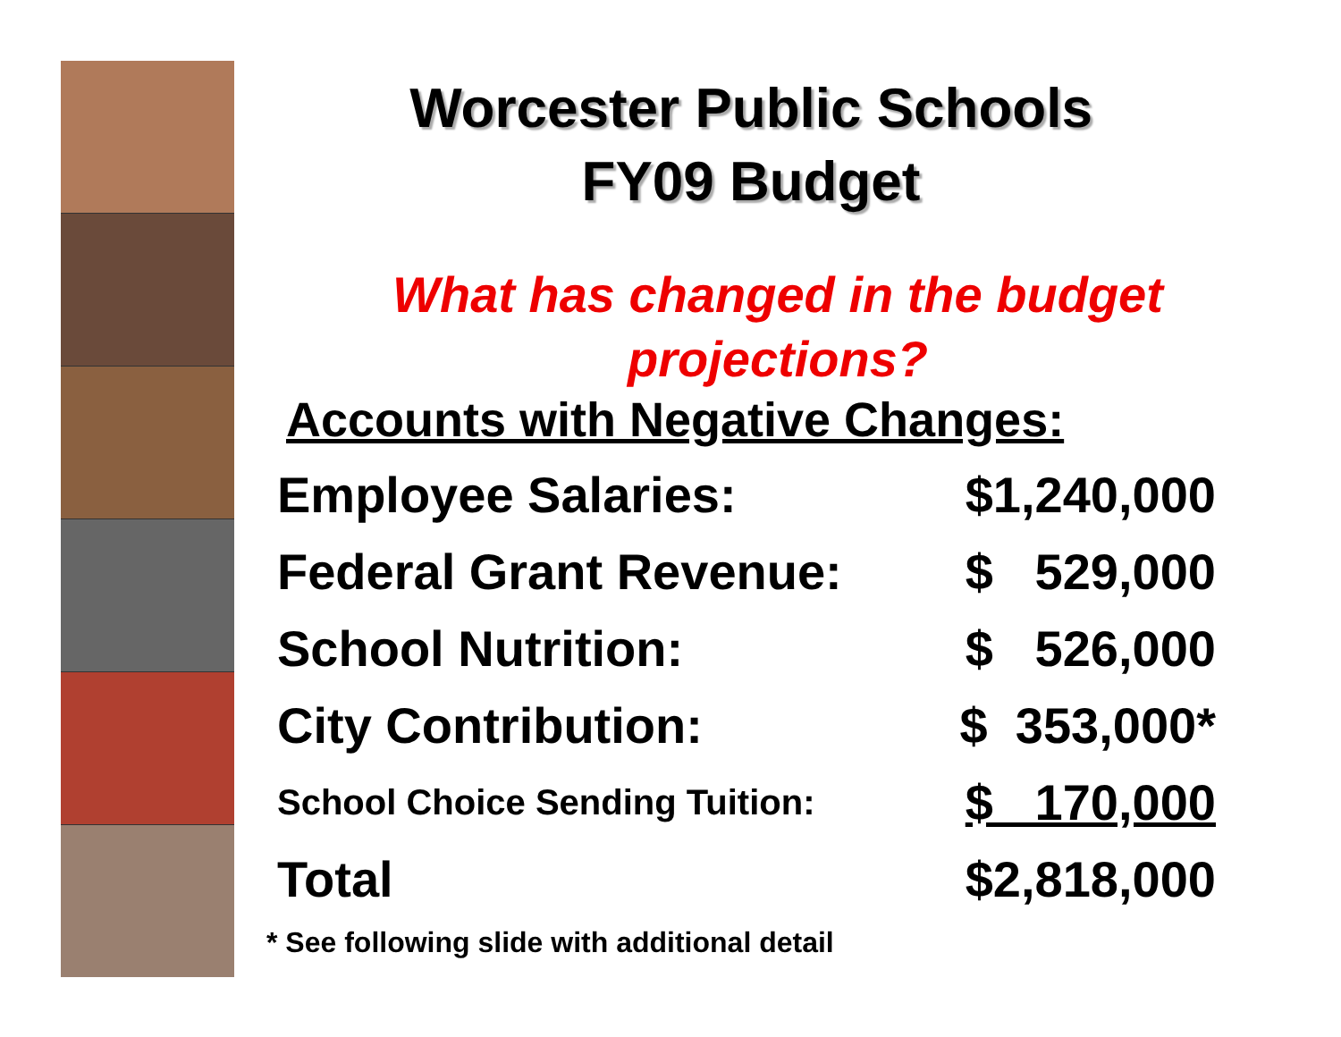Worcester Public Schools
FY09 Budget
What has changed in the budget projections?
Accounts with Negative Changes:
| Employee Salaries: | $1,240,000 |
| Federal Grant Revenue: | $ 529,000 |
| School Nutrition: | $ 526,000 |
| City Contribution: | $ 353,000* |
| School Choice Sending Tuition: | $ 170,000 |
| Total | $2,818,000 |
* See following slide with additional detail